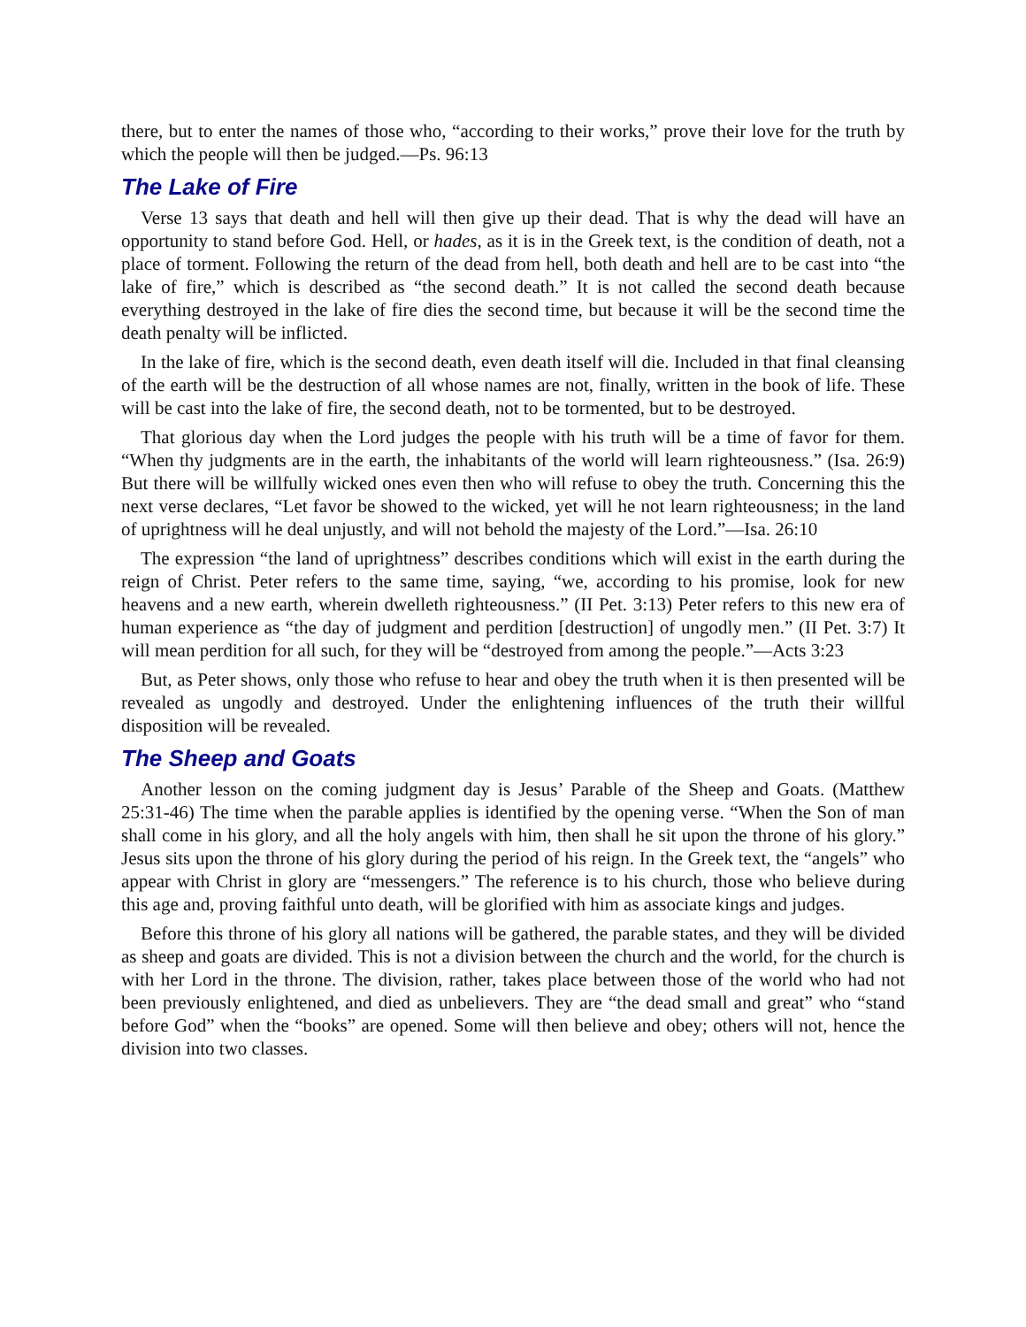there, but to enter the names of those who, “according to their works,” prove their love for the truth by which the people will then be judged.—Ps. 96:13
The Lake of Fire
Verse 13 says that death and hell will then give up their dead. That is why the dead will have an opportunity to stand before God. Hell, or hades, as it is in the Greek text, is the condition of death, not a place of torment. Following the return of the dead from hell, both death and hell are to be cast into “the lake of fire,” which is described as “the second death.” It is not called the second death because everything destroyed in the lake of fire dies the second time, but because it will be the second time the death penalty will be inflicted.
In the lake of fire, which is the second death, even death itself will die. Included in that final cleansing of the earth will be the destruction of all whose names are not, finally, written in the book of life. These will be cast into the lake of fire, the second death, not to be tormented, but to be destroyed.
That glorious day when the Lord judges the people with his truth will be a time of favor for them. “When thy judgments are in the earth, the inhabitants of the world will learn righteousness.” (Isa. 26:9) But there will be willfully wicked ones even then who will refuse to obey the truth. Concerning this the next verse declares, “Let favor be showed to the wicked, yet will he not learn righteousness; in the land of uprightness will he deal unjustly, and will not behold the majesty of the Lord.”—Isa. 26:10
The expression “the land of uprightness” describes conditions which will exist in the earth during the reign of Christ. Peter refers to the same time, saying, “we, according to his promise, look for new heavens and a new earth, wherein dwelleth righteousness.” (II Pet. 3:13) Peter refers to this new era of human experience as “the day of judgment and perdition [destruction] of ungodly men.” (II Pet. 3:7) It will mean perdition for all such, for they will be “destroyed from among the people.”—Acts 3:23
But, as Peter shows, only those who refuse to hear and obey the truth when it is then presented will be revealed as ungodly and destroyed. Under the enlightening influences of the truth their willful disposition will be revealed.
The Sheep and Goats
Another lesson on the coming judgment day is Jesus’ Parable of the Sheep and Goats. (Matthew 25:31-46) The time when the parable applies is identified by the opening verse. “When the Son of man shall come in his glory, and all the holy angels with him, then shall he sit upon the throne of his glory.” Jesus sits upon the throne of his glory during the period of his reign. In the Greek text, the “angels” who appear with Christ in glory are “messengers.” The reference is to his church, those who believe during this age and, proving faithful unto death, will be glorified with him as associate kings and judges.
Before this throne of his glory all nations will be gathered, the parable states, and they will be divided as sheep and goats are divided. This is not a division between the church and the world, for the church is with her Lord in the throne. The division, rather, takes place between those of the world who had not been previously enlightened, and died as unbelievers. They are “the dead small and great” who “stand before God” when the “books” are opened. Some will then believe and obey; others will not, hence the division into two classes.